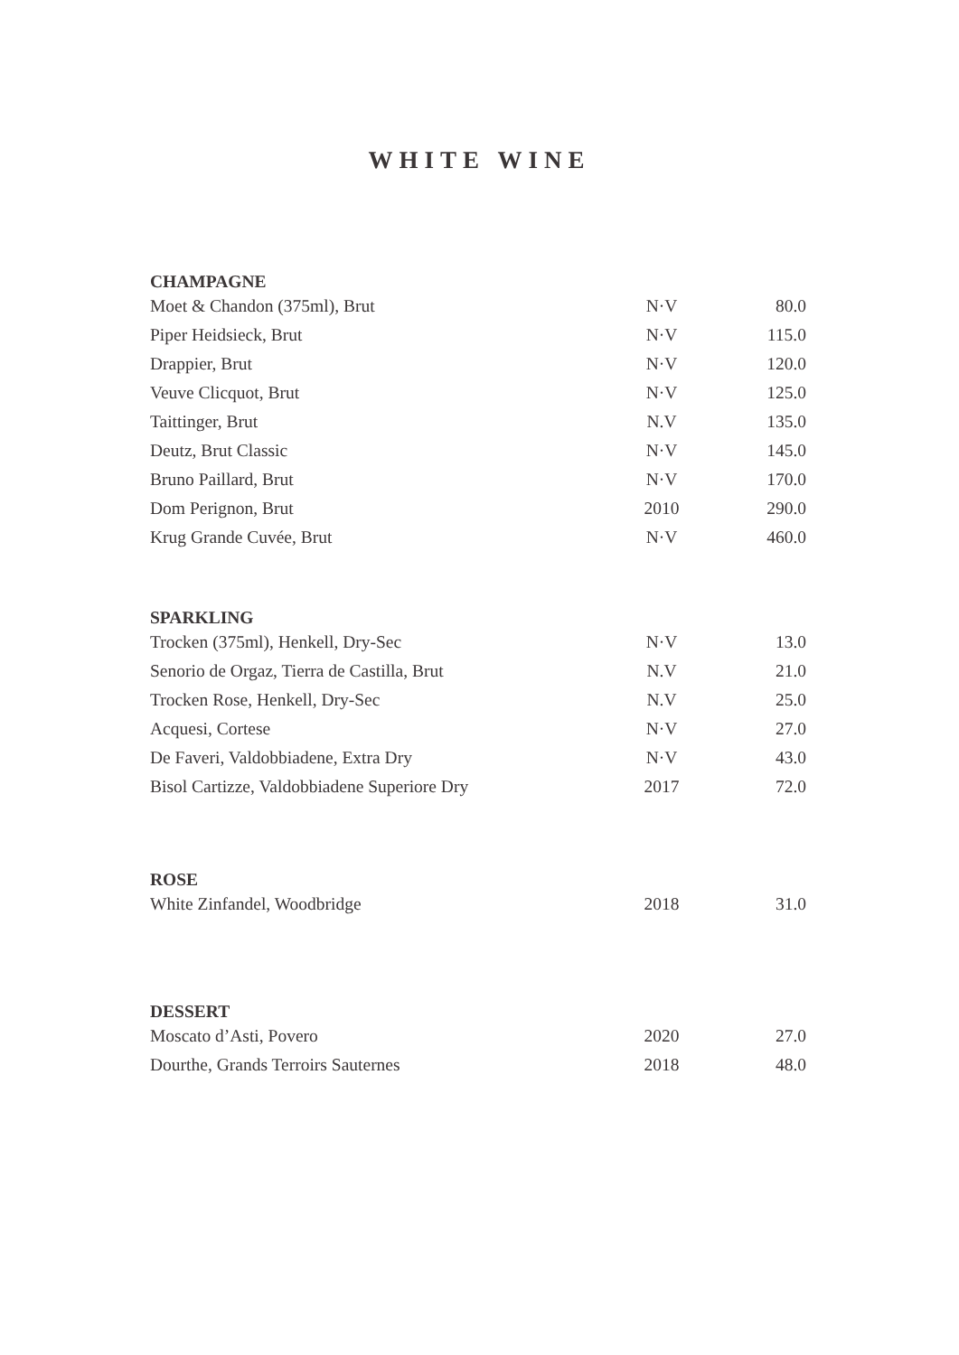WHITE WINE
| CHAMPAGNE | | |
| --- | --- | --- |
| Moet & Chandon (375ml), Brut | N·V | 80.0 |
| Piper Heidsieck, Brut | N·V | 115.0 |
| Drappier, Brut | N·V | 120.0 |
| Veuve Clicquot, Brut | N·V | 125.0 |
| Taittinger, Brut | N.V | 135.0 |
| Deutz, Brut Classic | N·V | 145.0 |
| Bruno Paillard, Brut | N·V | 170.0 |
| Dom Perignon, Brut | 2010 | 290.0 |
| Krug Grande Cuvée, Brut | N·V | 460.0 |
| SPARKLING | | |
| --- | --- | --- |
| Trocken (375ml), Henkell, Dry-Sec | N·V | 13.0 |
| Senorio de Orgaz, Tierra de Castilla, Brut | N.V | 21.0 |
| Trocken Rose, Henkell, Dry-Sec | N.V | 25.0 |
| Acquesi, Cortese | N·V | 27.0 |
| De Faveri, Valdobbiadene, Extra Dry | N·V | 43.0 |
| Bisol Cartizze, Valdobbiadene Superiore Dry | 2017 | 72.0 |
| ROSE | | |
| --- | --- | --- |
| White Zinfandel, Woodbridge | 2018 | 31.0 |
| DESSERT | | |
| --- | --- | --- |
| Moscato d’Asti, Povero | 2020 | 27.0 |
| Dourthe, Grands Terroirs Sauternes | 2018 | 48.0 |